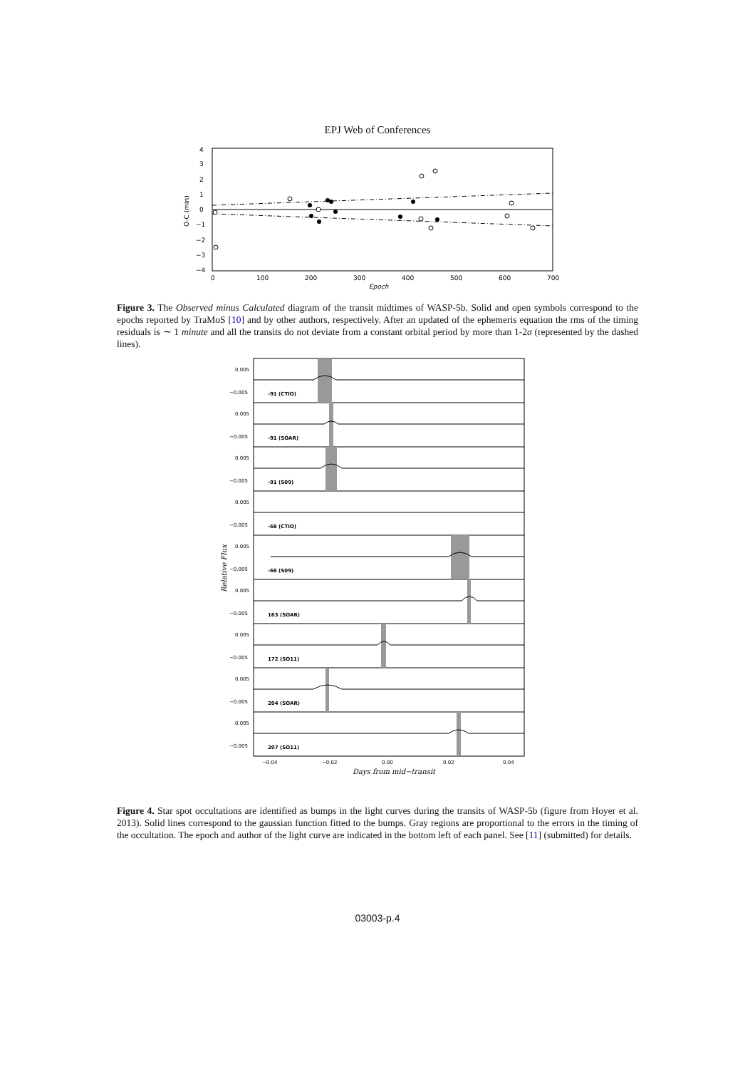EPJ Web of Conferences
4
3
2
1
0
−1
−2
−3
−4
0
100
200
300
400
500
600
700
Epoch
O-C (min)
Figure 3. The Observed minus Calculated diagram of the transit midtimes of WASP-5b. Solid and open symbols correspond to the epochs reported by TraMoS [10] and by other authors, respectively. After an updated of the ephemeris equation the rms of the timing residuals is ∼ 1 minute and all the transits do not deviate from a constant orbital period by more than 1-2σ (represented by the dashed lines).
-91 (CTIO)
-91 (SOAR)
-91 (S09)
-68 (CTIO)
-68 (S09)
163 (SOAR)
172 (SO11)
204 (SOAR)
207 (SO11)
0.005
−0.005
0.005
−0.005
0.005
−0.005
0.005
−0.005
0.005
−0.005
0.005
−0.005
0.005
−0.005
0.005
−0.005
0.005
−0.005
−0.04
−0.02
0.00
0.02
0.04
Days from mid−transit
Relative Flux
Figure 4. Star spot occultations are identified as bumps in the light curves during the transits of WASP-5b (figure from Hoyer et al. 2013). Solid lines correspond to the gaussian function fitted to the bumps. Gray regions are proportional to the errors in the timing of the occultation. The epoch and author of the light curve are indicated in the bottom left of each panel. See [11] (submitted) for details.
03003-p.4